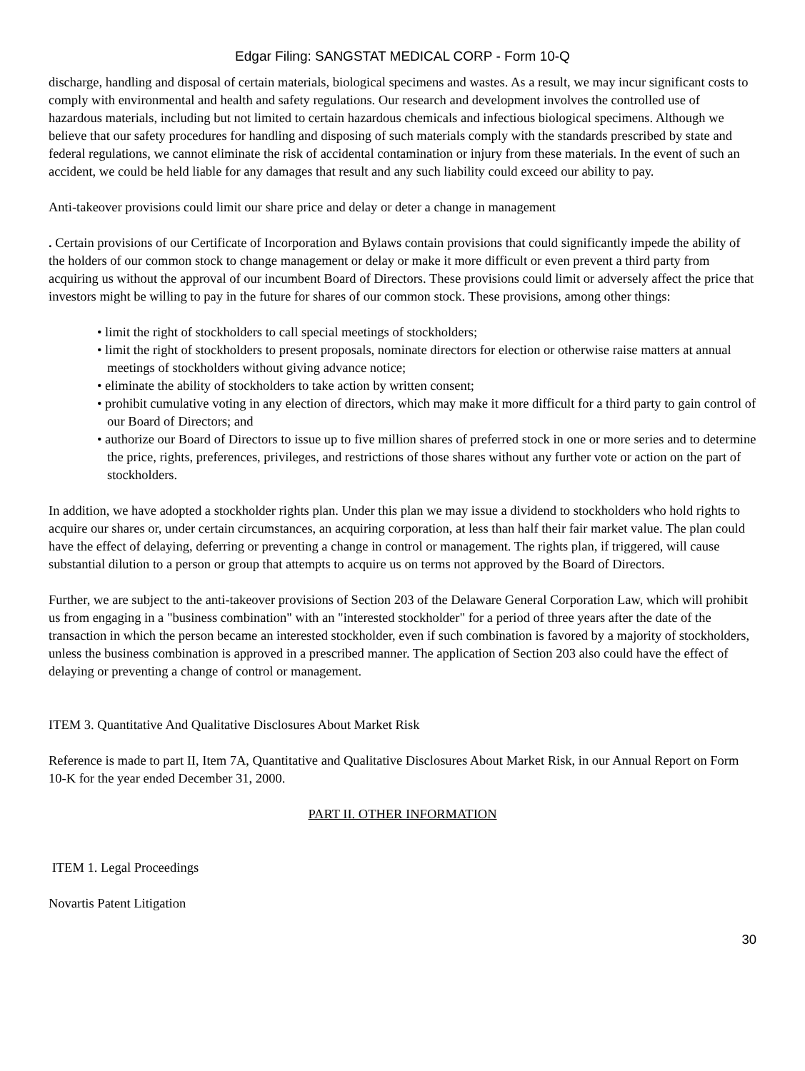Edgar Filing: SANGSTAT MEDICAL CORP - Form 10-Q
discharge, handling and disposal of certain materials, biological specimens and wastes. As a result, we may incur significant costs to comply with environmental and health and safety regulations. Our research and development involves the controlled use of hazardous materials, including but not limited to certain hazardous chemicals and infectious biological specimens. Although we believe that our safety procedures for handling and disposing of such materials comply with the standards prescribed by state and federal regulations, we cannot eliminate the risk of accidental contamination or injury from these materials. In the event of such an accident, we could be held liable for any damages that result and any such liability could exceed our ability to pay.
Anti-takeover provisions could limit our share price and delay or deter a change in management
. Certain provisions of our Certificate of Incorporation and Bylaws contain provisions that could significantly impede the ability of the holders of our common stock to change management or delay or make it more difficult or even prevent a third party from acquiring us without the approval of our incumbent Board of Directors. These provisions could limit or adversely affect the price that investors might be willing to pay in the future for shares of our common stock. These provisions, among other things:
• limit the right of stockholders to call special meetings of stockholders;
• limit the right of stockholders to present proposals, nominate directors for election or otherwise raise matters at annual meetings of stockholders without giving advance notice;
• eliminate the ability of stockholders to take action by written consent;
• prohibit cumulative voting in any election of directors, which may make it more difficult for a third party to gain control of our Board of Directors; and
• authorize our Board of Directors to issue up to five million shares of preferred stock in one or more series and to determine the price, rights, preferences, privileges, and restrictions of those shares without any further vote or action on the part of stockholders.
In addition, we have adopted a stockholder rights plan. Under this plan we may issue a dividend to stockholders who hold rights to acquire our shares or, under certain circumstances, an acquiring corporation, at less than half their fair market value. The plan could have the effect of delaying, deferring or preventing a change in control or management. The rights plan, if triggered, will cause substantial dilution to a person or group that attempts to acquire us on terms not approved by the Board of Directors.
Further, we are subject to the anti-takeover provisions of Section 203 of the Delaware General Corporation Law, which will prohibit us from engaging in a "business combination" with an "interested stockholder" for a period of three years after the date of the transaction in which the person became an interested stockholder, even if such combination is favored by a majority of stockholders, unless the business combination is approved in a prescribed manner. The application of Section 203 also could have the effect of delaying or preventing a change of control or management.
ITEM 3. Quantitative And Qualitative Disclosures About Market Risk
Reference is made to part II, Item 7A, Quantitative and Qualitative Disclosures About Market Risk, in our Annual Report on Form 10-K for the year ended December 31, 2000.
PART II. OTHER INFORMATION
ITEM 1. Legal Proceedings
Novartis Patent Litigation
30